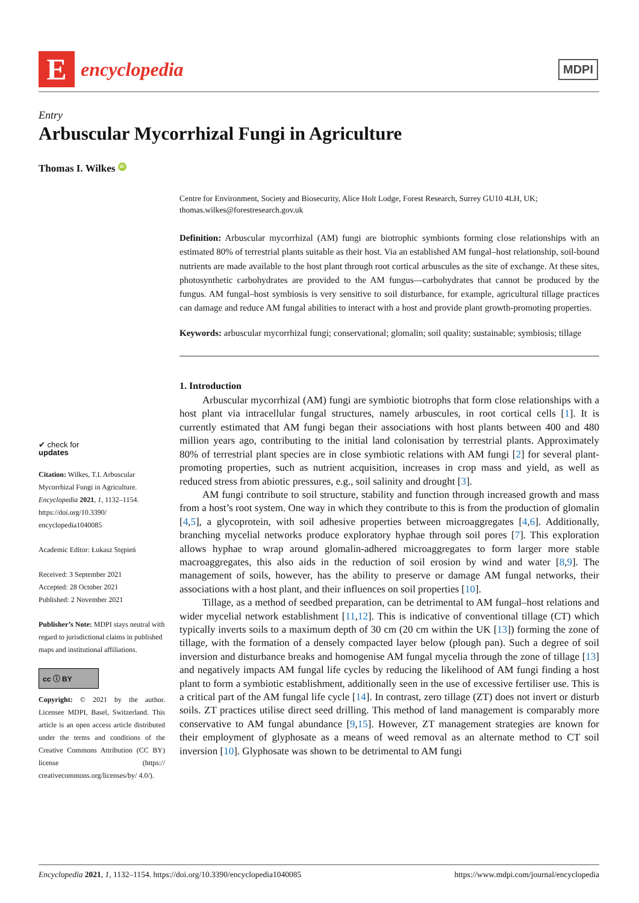E
encyclopedia
MDPI
Entry
Arbuscular Mycorrhizal Fungi in Agriculture
Thomas I. Wilkes iD
✔ check for
updates
Citation: Wilkes, T.I. Arbuscular Mycorrhizal Fungi in Agriculture. Encyclopedia 2021, 1, 1132–1154. https://doi.org/10.3390/ encyclopedia1040085
Academic Editor: Łukasz Stępień
Received: 3 September 2021
Accepted: 28 October 2021
Published: 2 November 2021
Publisher’s Note: MDPI stays neutral with regard to jurisdictional claims in published maps and institutional affiliations.
cc ⓘ BY
Copyright: © 2021 by the author. Licensee MDPI, Basel, Switzerland. This article is an open access article distributed under the terms and conditions of the Creative Commons Attribution (CC BY) license (https:// creativecommons.org/licenses/by/ 4.0/).
Centre for Environment, Society and Biosecurity, Alice Holt Lodge, Forest Research, Surrey GU10 4LH, UK; thomas.wilkes@forestresearch.gov.uk
Definition: Arbuscular mycorrhizal (AM) fungi are biotrophic symbionts forming close relationships with an estimated 80% of terrestrial plants suitable as their host. Via an established AM fungal–host relationship, soil-bound nutrients are made available to the host plant through root cortical arbuscules as the site of exchange. At these sites, photosynthetic carbohydrates are provided to the AM fungus—carbohydrates that cannot be produced by the fungus. AM fungal–host symbiosis is very sensitive to soil disturbance, for example, agricultural tillage practices can damage and reduce AM fungal abilities to interact with a host and provide plant growth-promoting properties.
Keywords: arbuscular mycorrhizal fungi; conservational; glomalin; soil quality; sustainable; symbiosis; tillage
1. Introduction
Arbuscular mycorrhizal (AM) fungi are symbiotic biotrophs that form close relationships with a host plant via intracellular fungal structures, namely arbuscules, in root cortical cells [1]. It is currently estimated that AM fungi began their associations with host plants between 400 and 480 million years ago, contributing to the initial land colonisation by terrestrial plants. Approximately 80% of terrestrial plant species are in close symbiotic relations with AM fungi [2] for several plant-promoting properties, such as nutrient acquisition, increases in crop mass and yield, as well as reduced stress from abiotic pressures, e.g., soil salinity and drought [3].
AM fungi contribute to soil structure, stability and function through increased growth and mass from a host’s root system. One way in which they contribute to this is from the production of glomalin [4,5], a glycoprotein, with soil adhesive properties between microaggregates [4,6]. Additionally, branching mycelial networks produce exploratory hyphae through soil pores [7]. This exploration allows hyphae to wrap around glomalin-adhered microaggregates to form larger more stable macroaggregates, this also aids in the reduction of soil erosion by wind and water [8,9]. The management of soils, however, has the ability to preserve or damage AM fungal networks, their associations with a host plant, and their influences on soil properties [10].
Tillage, as a method of seedbed preparation, can be detrimental to AM fungal–host relations and wider mycelial network establishment [11,12]. This is indicative of conventional tillage (CT) which typically inverts soils to a maximum depth of 30 cm (20 cm within the UK [13]) forming the zone of tillage, with the formation of a densely compacted layer below (plough pan). Such a degree of soil inversion and disturbance breaks and homogenise AM fungal mycelia through the zone of tillage [13] and negatively impacts AM fungal life cycles by reducing the likelihood of AM fungi finding a host plant to form a symbiotic establishment, additionally seen in the use of excessive fertiliser use. This is a critical part of the AM fungal life cycle [14]. In contrast, zero tillage (ZT) does not invert or disturb soils. ZT practices utilise direct seed drilling. This method of land management is comparably more conservative to AM fungal abundance [9,15]. However, ZT management strategies are known for their employment of glyphosate as a means of weed removal as an alternate method to CT soil inversion [10]. Glyphosate was shown to be detrimental to AM fungi
Encyclopedia 2021, 1, 1132–1154. https://doi.org/10.3390/encyclopedia1040085 https://www.mdpi.com/journal/encyclopedia